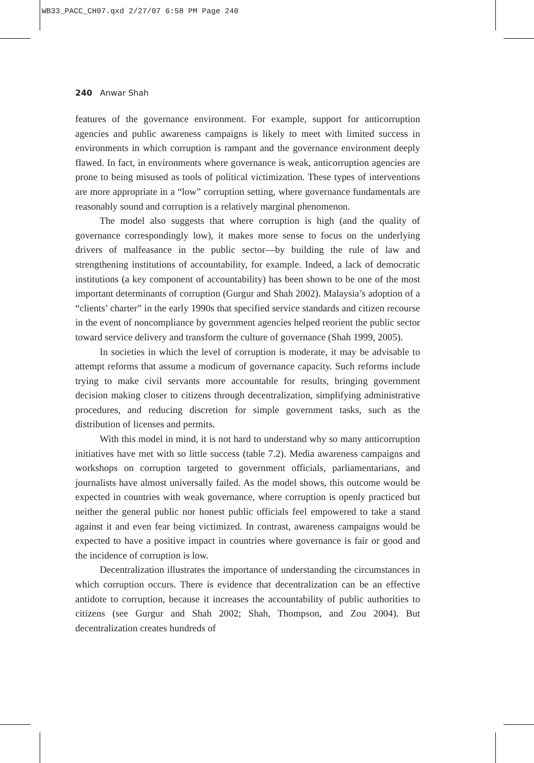WB33_PACC_CH07.qxd 2/27/07 6:58 PM Page 240
240 Anwar Shah
features of the governance environment. For example, support for anticorruption agencies and public awareness campaigns is likely to meet with limited success in environments in which corruption is rampant and the governance environment deeply flawed. In fact, in environments where governance is weak, anticorruption agencies are prone to being misused as tools of political victimization. These types of interventions are more appropriate in a “low” corruption setting, where governance fundamentals are reasonably sound and corruption is a relatively marginal phenomenon.
The model also suggests that where corruption is high (and the quality of governance correspondingly low), it makes more sense to focus on the underlying drivers of malfeasance in the public sector—by building the rule of law and strengthening institutions of accountability, for example. Indeed, a lack of democratic institutions (a key component of accountability) has been shown to be one of the most important determinants of corruption (Gurgur and Shah 2002). Malaysia’s adoption of a “clients’ charter” in the early 1990s that specified service standards and citizen recourse in the event of noncompliance by government agencies helped reorient the public sector toward service delivery and transform the culture of governance (Shah 1999, 2005).
In societies in which the level of corruption is moderate, it may be advisable to attempt reforms that assume a modicum of governance capacity. Such reforms include trying to make civil servants more accountable for results, bringing government decision making closer to citizens through decentralization, simplifying administrative procedures, and reducing discretion for simple government tasks, such as the distribution of licenses and permits.
With this model in mind, it is not hard to understand why so many anticorruption initiatives have met with so little success (table 7.2). Media awareness campaigns and workshops on corruption targeted to government officials, parliamentarians, and journalists have almost universally failed. As the model shows, this outcome would be expected in countries with weak governance, where corruption is openly practiced but neither the general public nor honest public officials feel empowered to take a stand against it and even fear being victimized. In contrast, awareness campaigns would be expected to have a positive impact in countries where governance is fair or good and the incidence of corruption is low.
Decentralization illustrates the importance of understanding the circumstances in which corruption occurs. There is evidence that decentralization can be an effective antidote to corruption, because it increases the accountability of public authorities to citizens (see Gurgur and Shah 2002; Shah, Thompson, and Zou 2004). But decentralization creates hundreds of